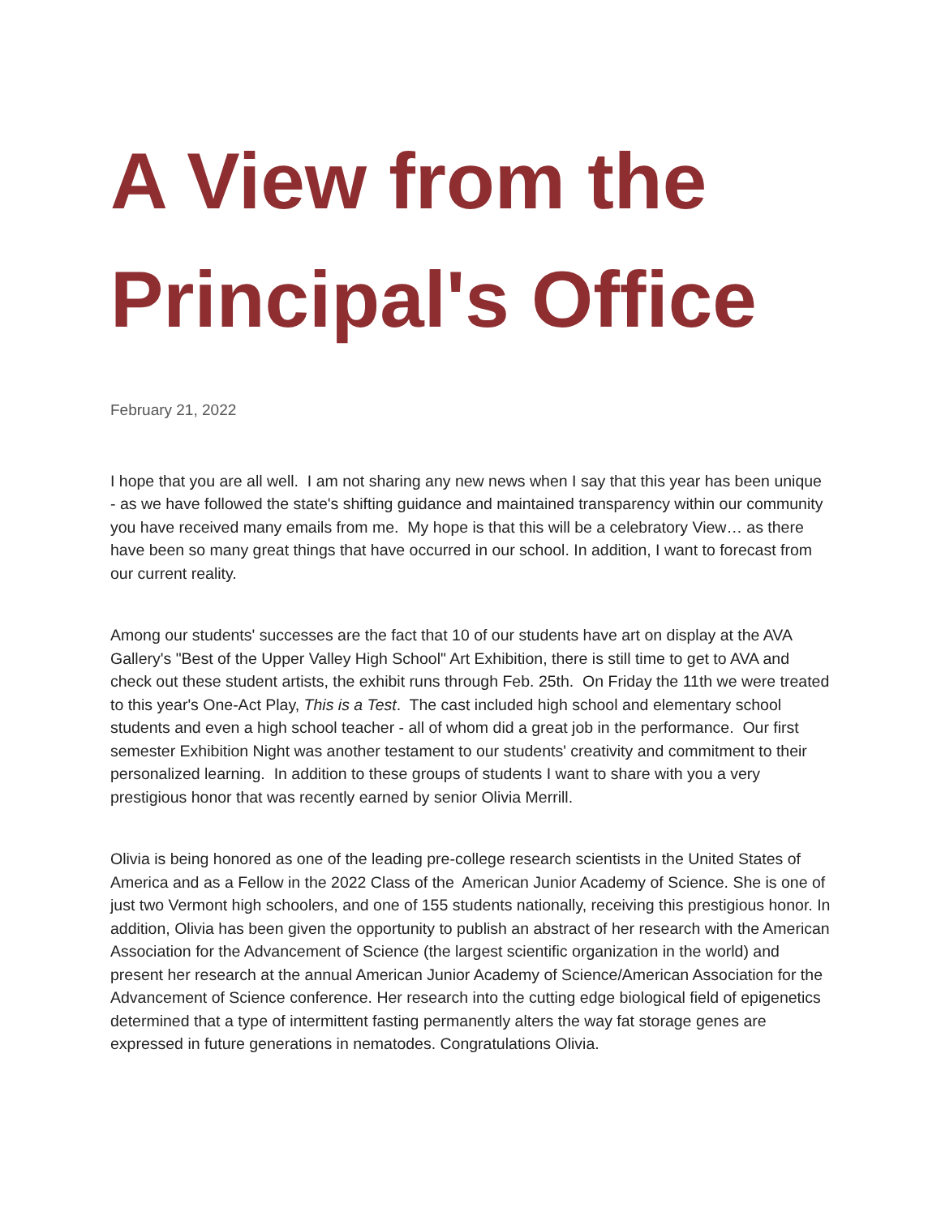A View from the Principal's Office
February 21, 2022
I hope that you are all well. I am not sharing any new news when I say that this year has been unique - as we have followed the state's shifting guidance and maintained transparency within our community you have received many emails from me. My hope is that this will be a celebratory View… as there have been so many great things that have occurred in our school. In addition, I want to forecast from our current reality.
Among our students' successes are the fact that 10 of our students have art on display at the AVA Gallery's "Best of the Upper Valley High School" Art Exhibition, there is still time to get to AVA and check out these student artists, the exhibit runs through Feb. 25th. On Friday the 11th we were treated to this year's One-Act Play, This is a Test. The cast included high school and elementary school students and even a high school teacher - all of whom did a great job in the performance. Our first semester Exhibition Night was another testament to our students' creativity and commitment to their personalized learning. In addition to these groups of students I want to share with you a very prestigious honor that was recently earned by senior Olivia Merrill.
Olivia is being honored as one of the leading pre-college research scientists in the United States of America and as a Fellow in the 2022 Class of the American Junior Academy of Science. She is one of just two Vermont high schoolers, and one of 155 students nationally, receiving this prestigious honor. In addition, Olivia has been given the opportunity to publish an abstract of her research with the American Association for the Advancement of Science (the largest scientific organization in the world) and present her research at the annual American Junior Academy of Science/American Association for the Advancement of Science conference. Her research into the cutting edge biological field of epigenetics determined that a type of intermittent fasting permanently alters the way fat storage genes are expressed in future generations in nematodes. Congratulations Olivia.